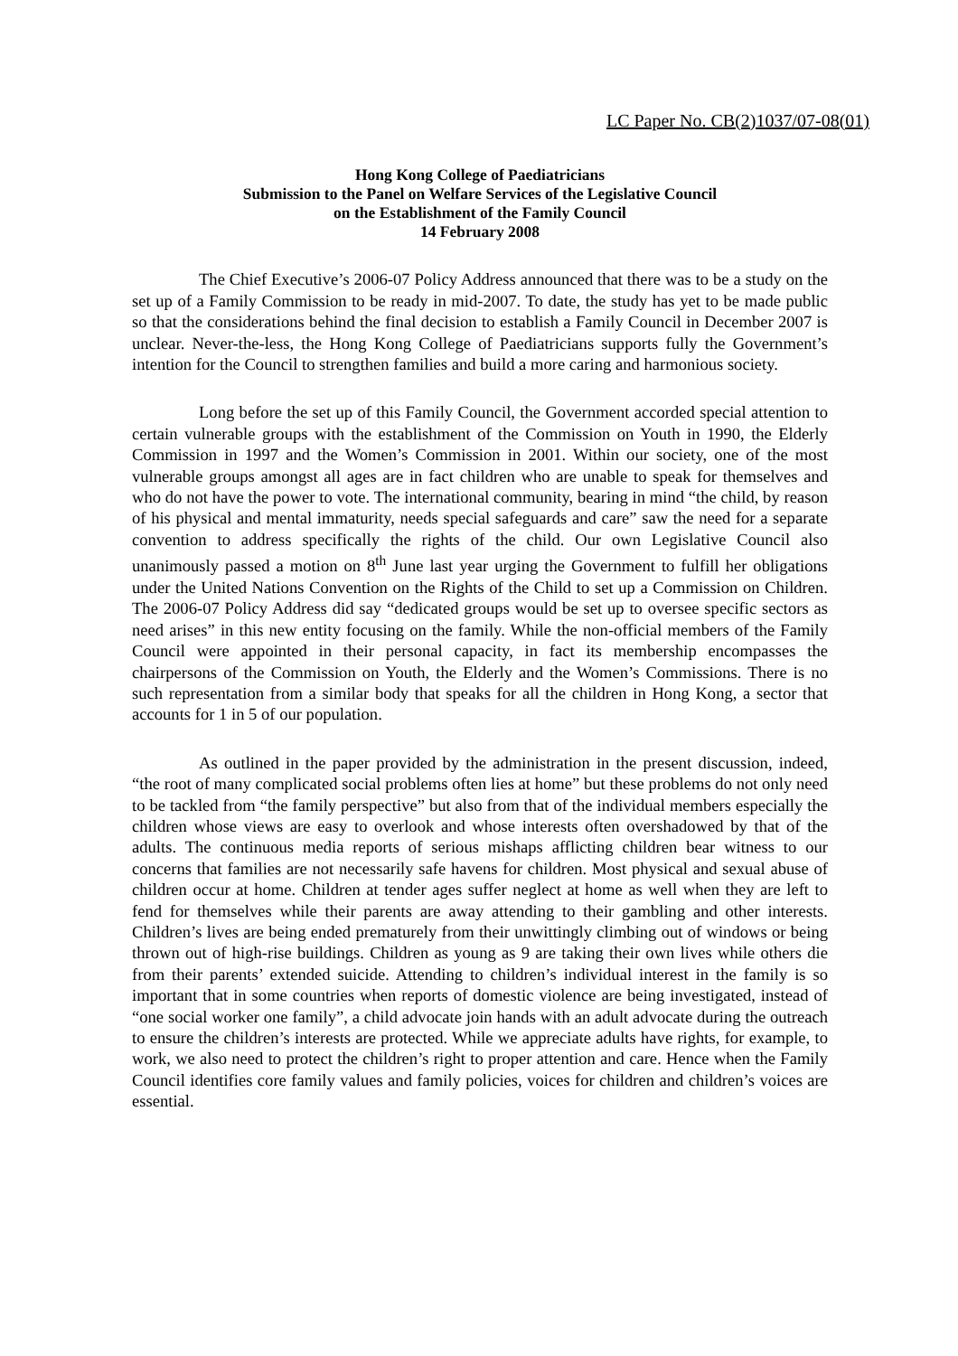LC Paper No. CB(2)1037/07-08(01)
Hong Kong College of Paediatricians
Submission to the Panel on Welfare Services of the Legislative Council
on the Establishment of the Family Council
14 February 2008
The Chief Executive’s 2006-07 Policy Address announced that there was to be a study on the set up of a Family Commission to be ready in mid-2007. To date, the study has yet to be made public so that the considerations behind the final decision to establish a Family Council in December 2007 is unclear. Never-the-less, the Hong Kong College of Paediatricians supports fully the Government’s intention for the Council to strengthen families and build a more caring and harmonious society.
Long before the set up of this Family Council, the Government accorded special attention to certain vulnerable groups with the establishment of the Commission on Youth in 1990, the Elderly Commission in 1997 and the Women’s Commission in 2001. Within our society, one of the most vulnerable groups amongst all ages are in fact children who are unable to speak for themselves and who do not have the power to vote. The international community, bearing in mind “the child, by reason of his physical and mental immaturity, needs special safeguards and care” saw the need for a separate convention to address specifically the rights of the child. Our own Legislative Council also unanimously passed a motion on 8<sup>th</sup> June last year urging the Government to fulfill her obligations under the United Nations Convention on the Rights of the Child to set up a Commission on Children. The 2006-07 Policy Address did say “dedicated groups would be set up to oversee specific sectors as need arises” in this new entity focusing on the family. While the non-official members of the Family Council were appointed in their personal capacity, in fact its membership encompasses the chairpersons of the Commission on Youth, the Elderly and the Women’s Commissions. There is no such representation from a similar body that speaks for all the children in Hong Kong, a sector that accounts for 1 in 5 of our population.
As outlined in the paper provided by the administration in the present discussion, indeed, “the root of many complicated social problems often lies at home” but these problems do not only need to be tackled from “the family perspective” but also from that of the individual members especially the children whose views are easy to overlook and whose interests often overshadowed by that of the adults. The continuous media reports of serious mishaps afflicting children bear witness to our concerns that families are not necessarily safe havens for children. Most physical and sexual abuse of children occur at home. Children at tender ages suffer neglect at home as well when they are left to fend for themselves while their parents are away attending to their gambling and other interests. Children’s lives are being ended prematurely from their unwittingly climbing out of windows or being thrown out of high-rise buildings. Children as young as 9 are taking their own lives while others die from their parents’ extended suicide. Attending to children’s individual interest in the family is so important that in some countries when reports of domestic violence are being investigated, instead of “one social worker one family”, a child advocate join hands with an adult advocate during the outreach to ensure the children’s interests are protected. While we appreciate adults have rights, for example, to work, we also need to protect the children’s right to proper attention and care. Hence when the Family Council identifies core family values and family policies, voices for children and children’s voices are essential.